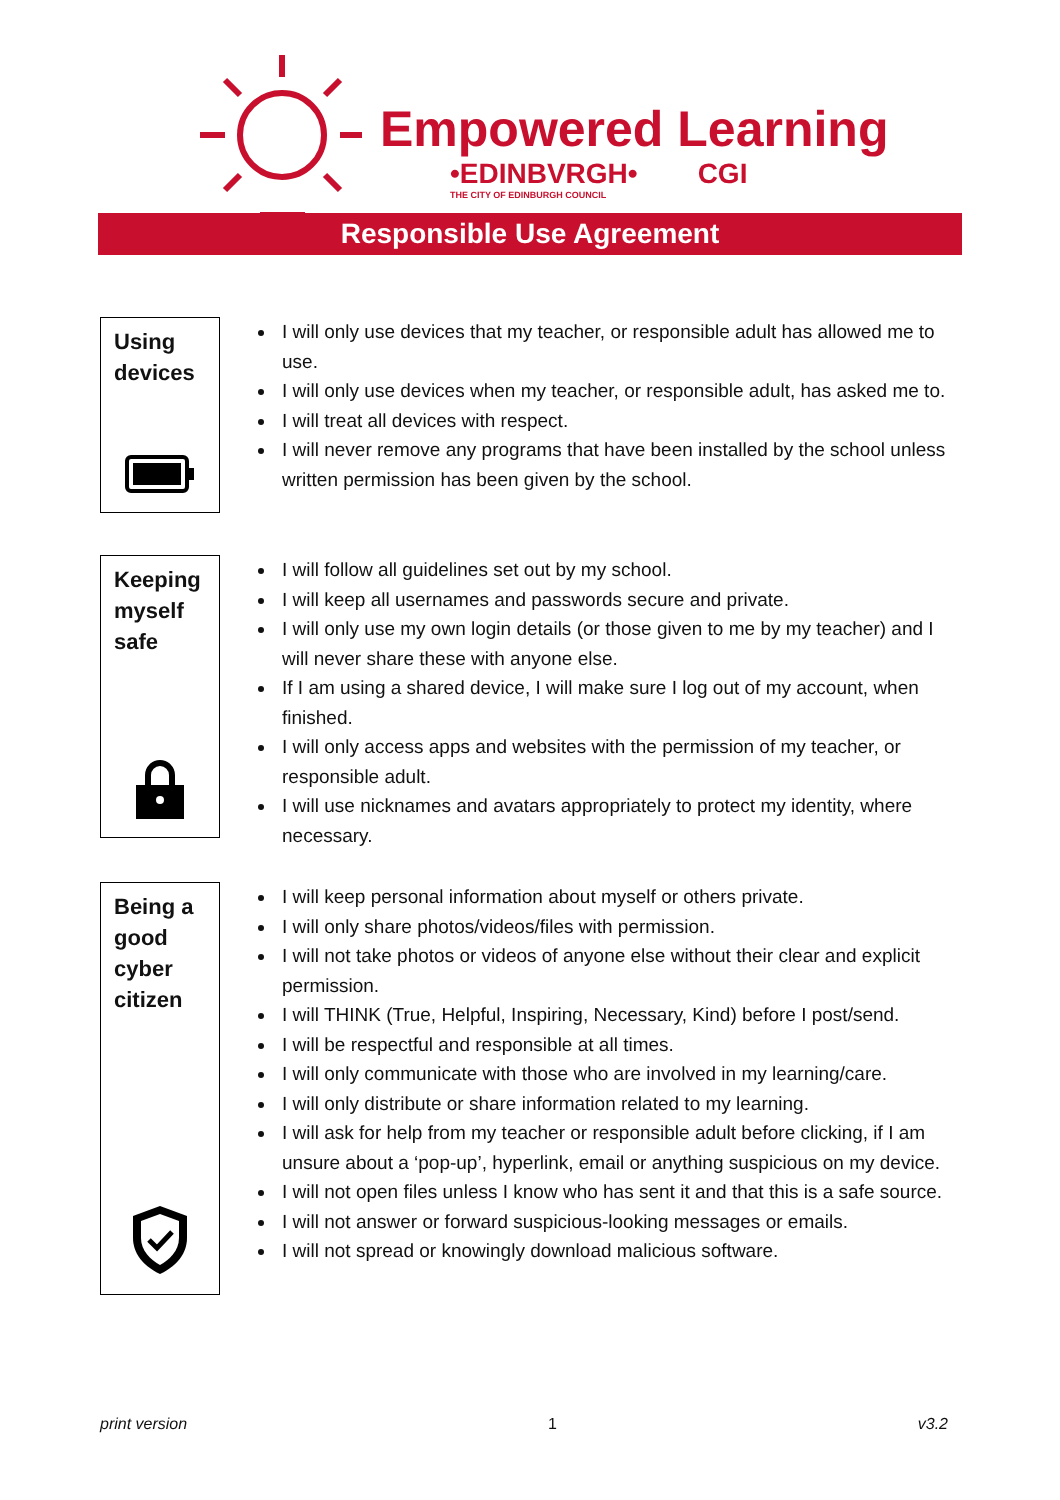Empowered Learning
•EDINBVRGH•
THE CITY OF EDINBURGH COUNCIL
CGI
Responsible Use Agreement
Using devices
I will only use devices that my teacher, or responsible adult has allowed me to use.
I will only use devices when my teacher, or responsible adult, has asked me to.
I will treat all devices with respect.
I will never remove any programs that have been installed by the school unless written permission has been given by the school.
Keeping myself safe
I will follow all guidelines set out by my school.
I will keep all usernames and passwords secure and private.
I will only use my own login details (or those given to me by my teacher) and I will never share these with anyone else.
If I am using a shared device, I will make sure I log out of my account, when finished.
I will only access apps and websites with the permission of my teacher, or responsible adult.
I will use nicknames and avatars appropriately to protect my identity, where necessary.
Being a good cyber citizen
I will keep personal information about myself or others private.
I will only share photos/videos/files with permission.
I will not take photos or videos of anyone else without their clear and explicit permission.
I will THINK (True, Helpful, Inspiring, Necessary, Kind) before I post/send.
I will be respectful and responsible at all times.
I will only communicate with those who are involved in my learning/care.
I will only distribute or share information related to my learning.
I will ask for help from my teacher or responsible adult before clicking, if I am unsure about a ‘pop-up’, hyperlink, email or anything suspicious on my device.
I will not open files unless I know who has sent it and that this is a safe source.
I will not answer or forward suspicious-looking messages or emails.
I will not spread or knowingly download malicious software.
print version 1 v3.2